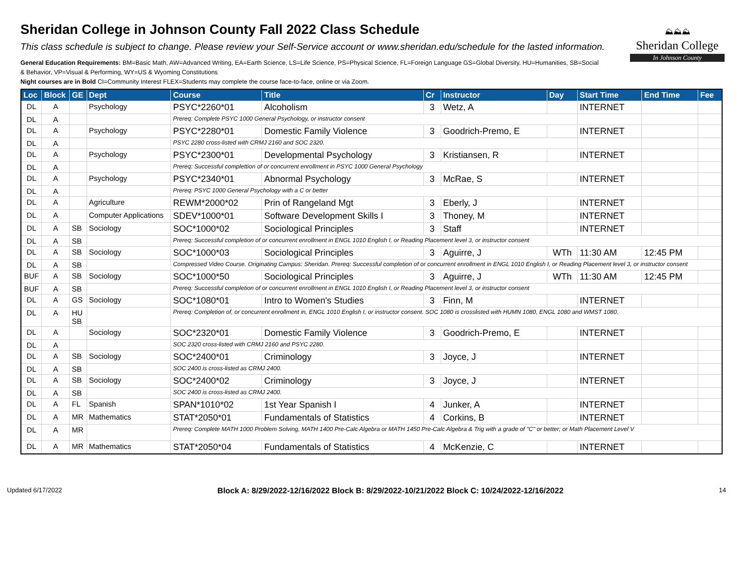⛰⛰⛰
Sheridan College
In Johnson County
Sheridan College in Johnson County Fall 2022 Class Schedule
This class schedule is subject to change. Please review your Self-Service account or www.sheridan.edu/schedule for the lasted information.
General Education Requirements: BM=Basic Math, AW=Advanced Writing, EA=Earth Science, LS=Life Science, PS=Physical Science, FL=Foreign Language GS=Global Diversity, HU=Humanities, SB=Social & Behavior, VP=Visual & Performing, WY=US & Wyoming Constitutions
Night courses are in Bold CI=Community Interest FLEX=Students may complete the course face-to-face, online or via Zoom.
| Loc | Block | GE | Dept | Course | Title | Cr | Instructor | Day | Start Time | End Time | Fee |
| --- | --- | --- | --- | --- | --- | --- | --- | --- | --- | --- | --- |
| DL | A | | Psychology | PSYC*2260*01 | Alcoholism | 3 | Wetz, A | | INTERNET | | |
| DL | A | | | Prereq: Complete PSYC 1000 General Psychology, or instructor consent | | | | | | | |
| DL | A | | Psychology | PSYC*2280*01 | Domestic Family Violence | 3 | Goodrich-Premo, E | | INTERNET | | |
| DL | A | | | PSYC 2280 cross-listed with CRMJ 2160 and SOC 2320. | | | | | | | |
| DL | A | | Psychology | PSYC*2300*01 | Developmental Psychology | 3 | Kristiansen, R | | INTERNET | | |
| DL | A | | | Prereq: Successful complettion of or concurrent enrollment in PSYC 1000 General Psychology | | | | | | | |
| DL | A | | Psychology | PSYC*2340*01 | Abnormal Psychology | 3 | McRae, S | | INTERNET | | |
| DL | A | | | Prereq: PSYC 1000 General Psychology with a C or better | | | | | | | |
| DL | A | | Agriculture | REWM*2000*02 | Prin of Rangeland Mgt | 3 | Eberly, J | | INTERNET | | |
| DL | A | | Computer Applications | SDEV*1000*01 | Software Development Skills I | 3 | Thoney, M | | INTERNET | | |
| DL | A | SB | Sociology | SOC*1000*02 | Sociological Principles | 3 | Staff | | INTERNET | | |
| DL | A | SB | | Prereq: Successful completion of or concurrent enrollment in ENGL 1010 English I, or Reading Placement level 3, or instructor consent | | | | | | | |
| DL | A | SB | Sociology | SOC*1000*03 | Sociological Principles | 3 | Aguirre, J | WTh | 11:30 AM | 12:45 PM | |
| DL | A | SB | | Compressed Video Course. Originating Campus: Sheridan. Prereq: Successful completion of or concurrent enrollment in ENGL 1010 English I, or Reading Placement level 3, or instructor consent | | | | | | | |
| BUF | A | SB | Sociology | SOC*1000*50 | Sociological Principles | 3 | Aguirre, J | WTh | 11:30 AM | 12:45 PM | |
| BUF | A | SB | | Prereq: Successful completion of or concurrent enrollment in ENGL 1010 English I, or Reading Placement level 3, or instructor consent | | | | | | | |
| DL | A | GS | Sociology | SOC*1080*01 | Intro to Women's Studies | 3 | Finn, M | | INTERNET | | |
| DL | A | HU SB | | Prereq: Completion of, or concurrent enrollment in, ENGL 1010 English I, or instructor consent. SOC 1080 is crosslisted with HUMN 1080, ENGL 1080 and WMST 1080. | | | | | | | |
| DL | A | | Sociology | SOC*2320*01 | Domestic Family Violence | 3 | Goodrich-Premo, E | | INTERNET | | |
| DL | A | | | SOC 2320 cross-listed with CRMJ 2160 and PSYC 2280. | | | | | | | |
| DL | A | SB | Sociology | SOC*2400*01 | Criminology | 3 | Joyce, J | | INTERNET | | |
| DL | A | SB | | SOC 2400 is cross-listed as CRMJ 2400. | | | | | | | |
| DL | A | SB | Sociology | SOC*2400*02 | Criminology | 3 | Joyce, J | | INTERNET | | |
| DL | A | SB | | SOC 2400 is cross-listed as CRMJ 2400. | | | | | | | |
| DL | A | FL | Spanish | SPAN*1010*02 | 1st Year Spanish I | 4 | Junker, A | | INTERNET | | |
| DL | A | MR | Mathematics | STAT*2050*01 | Fundamentals of Statistics | 4 | Corkins, B | | INTERNET | | |
| DL | A | MR | | Prereq: Complete MATH 1000 Problem Solving, MATH 1400 Pre-Calc Algebra or MATH 1450 Pre-Calc Algebra & Trig with a grade of "C" or better; or Math Placement Level V | | | | | | | |
| DL | A | MR | Mathematics | STAT*2050*04 | Fundamentals of Statistics | 4 | McKenzie, C | | INTERNET | | |
Updated 6/17/2022 Block A: 8/29/2022-12/16/2022 Block B: 8/29/2022-10/21/2022 Block C: 10/24/2022-12/16/2022 14